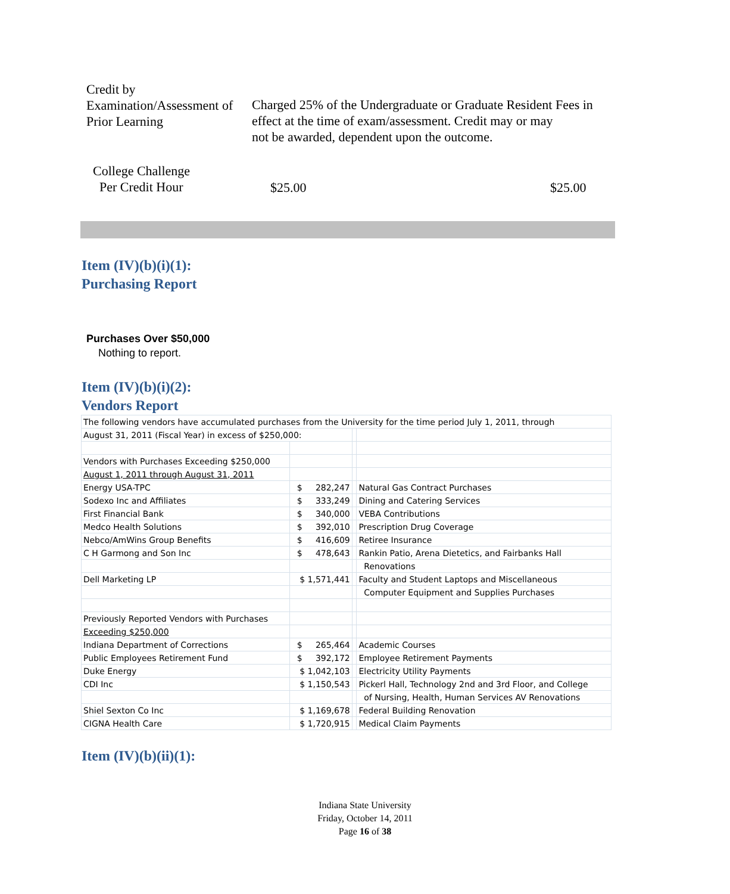Credit by
Examination/Assessment of
Prior Learning
Charged 25% of the Undergraduate or Graduate Resident Fees in
effect at the time of exam/assessment. Credit may or may
not be awarded, dependent upon the outcome.
College Challenge
Per Credit Hour
$25.00 $25.00
Item (IV)(b)(i)(1):
Purchasing Report
Purchases Over $50,000
Nothing to report.
Item (IV)(b)(i)(2):
Vendors Report
| The following vendors have accumulated purchases from the University for the time period July 1, 2011, through | | | |
| August 31, 2011 (Fiscal Year) in excess of $250,000: | | | |
| Vendors with Purchases Exceeding $250,000 | | | |
| August 1, 2011 through August 31, 2011 | | | |
| Energy USA-TPC | $ 282,247 | | Natural Gas Contract Purchases |
| Sodexo Inc and Affiliates | $ 333,249 | | Dining and Catering Services |
| First Financial Bank | $ 340,000 | | VEBA Contributions |
| Medco Health Solutions | $ 392,010 | | Prescription Drug Coverage |
| Nebco/AmWins Group Benefits | $ 416,609 | | Retiree Insurance |
| C H Garmong and Son Inc | $ 478,643 | | Rankin Patio, Arena Dietetics, and Fairbanks Hall |
| | | | Renovations |
| Dell Marketing LP | $ 1,571,441 | | Faculty and Student Laptops and Miscellaneous |
| | | | Computer Equipment and Supplies Purchases |
| Previously Reported Vendors with Purchases | | | |
| Exceeding $250,000 | | | |
| Indiana Department of Corrections | $ 265,464 | | Academic Courses |
| Public Employees Retirement Fund | $ 392,172 | | Employee Retirement Payments |
| Duke Energy | $ 1,042,103 | | Electricity Utility Payments |
| CDI Inc | $ 1,150,543 | | Pickerl Hall, Technology 2nd and 3rd Floor, and College |
| | | | of Nursing, Health, Human Services AV Renovations |
| Shiel Sexton Co Inc | $ 1,169,678 | | Federal Building Renovation |
| CIGNA Health Care | $ 1,720,915 | | Medical Claim Payments |
Item (IV)(b)(ii)(1):
Indiana State University
Friday, October 14, 2011
Page 16 of 38